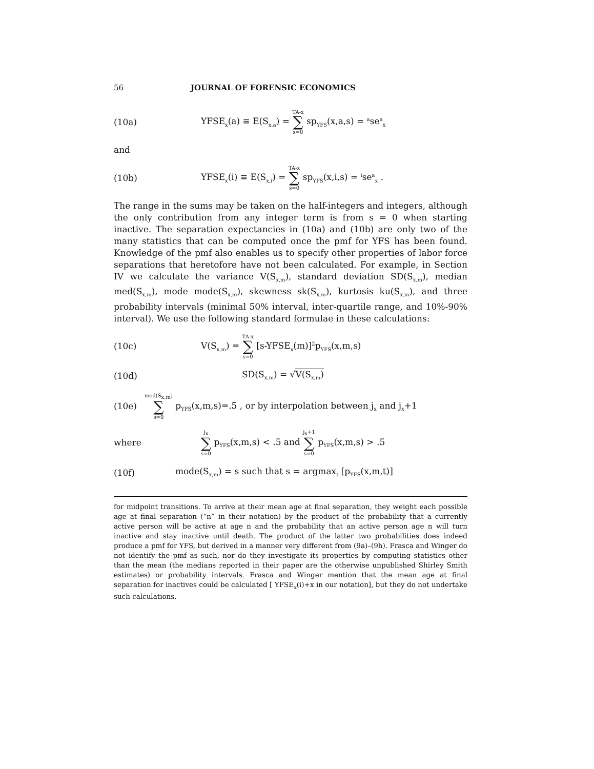56 JOURNAL OF FORENSIC ECONOMICS
(10a) YFSE<sub>x</sub>(a) ≡ E(S<sub>x,a</sub>) = TA-x ∑ s=0 sp<sub>YFS</sub>(x,a,s) = <sup>a</sup>se<sup>a</sup><sub>x</sub>
and
(10b) YFSE<sub>x</sub>(i) ≡ E(S<sub>x,i</sub>) = TA-x ∑ s=0 sp<sub>YFS</sub>(x,i,s) = <sup>i</sup>se<sup>a</sup><sub>x</sub> .
The range in the sums may be taken on the half-integers and integers, although the only contribution from any integer term is from s = 0 when starting inactive. The separation expectancies in (10a) and (10b) are only two of the many statistics that can be computed once the pmf for YFS has been found. Knowledge of the pmf also enables us to specify other properties of labor force separations that heretofore have not been calculated. For example, in Section IV we calculate the variance V(S<sub>x,m</sub>), standard deviation SD(S<sub>x,m</sub>), median med(S<sub>x,m</sub>), mode mode(S<sub>x,m</sub>), skewness sk(S<sub>x,m</sub>), kurtosis ku(S<sub>x,m</sub>), and three probability intervals (minimal 50% interval, inter-quartile range, and 10%-90% interval). We use the following standard formulae in these calculations:
(10c) V(S<sub>x,m</sub>) = TA-x ∑ s=0 [s-YFSE<sub>x</sub>(m)]<sup>2</sup>p<sub>YFS</sub>(x,m,s)
(10d) SD(S<sub>x,m</sub>) = √V(S<sub>x,m</sub>)
(10e) med(S<sub>x,m</sub>) ∑ s=0 p<sub>YFS</sub>(x,m,s)=.5 , or by interpolation between j<sub>x</sub> and j<sub>x</sub>+1
where j<sub>x</sub> ∑ s=0 p<sub>YFS</sub>(x,m,s) < .5 and j<sub>x</sub>+1 ∑ s=0 p<sub>YFS</sub>(x,m,s) > .5
(10f) mode(S<sub>x,m</sub>) = s such that s = argmax<sub>t</sub> [p<sub>YFS</sub>(x,m,t)]
for midpoint transitions. To arrive at their mean age at final separation, they weight each possible age at final separation (“n” in their notation) by the product of the probability that a currently active person will be active at age n and the probability that an active person age n will turn inactive and stay inactive until death. The product of the latter two probabilities does indeed produce a pmf for YFS, but derived in a manner very different from (9a)–(9h). Frasca and Winger do not identify the pmf as such, nor do they investigate its properties by computing statistics other than the mean (the medians reported in their paper are the otherwise unpublished Shirley Smith estimates) or probability intervals. Frasca and Winger mention that the mean age at final separation for inactives could be calculated [ YFSE<sub>x</sub>(i)+x in our notation], but they do not undertake such calculations.